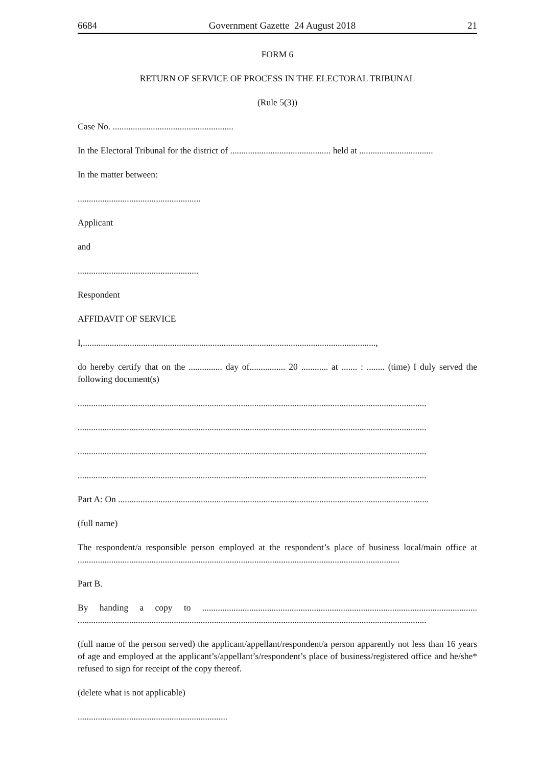6684 Government Gazette 24 August 2018 21
FORM 6
RETURN OF SERVICE OF PROCESS IN THE ELECTORAL TRIBUNAL
(Rule 5(3))
Case No. ......................................................
In the Electoral Tribunal for the district of ............................................. held at .................................
In the matter between:
.......................................................
Applicant
and
......................................................
Respondent
AFFIDAVIT OF SERVICE
I,...................................................................................................................................,
do hereby certify that on the ............... day of................ 20 ............ at ....... : ........ (time) I duly served the following document(s)
............................................................................................................................................................
............................................................................................................................................................
............................................................................................................................................................
............................................................................................................................................................
Part A: On ...........................................................................................................................................
(full name)
The respondent/a responsible person employed at the respondent’s place of business local/main office at ................................................................................................................................................
Part B.
By handing a copy to ........................................................................................................................... ............................................................................................................................................................
(full name of the person served) the applicant/appellant/respondent/a person apparently not less than 16 years of age and employed at the applicant’s/appellant’s/respondent’s place of business/registered office and he/she* refused to sign for receipt of the copy thereof.
(delete what is not applicable)
...................................................................